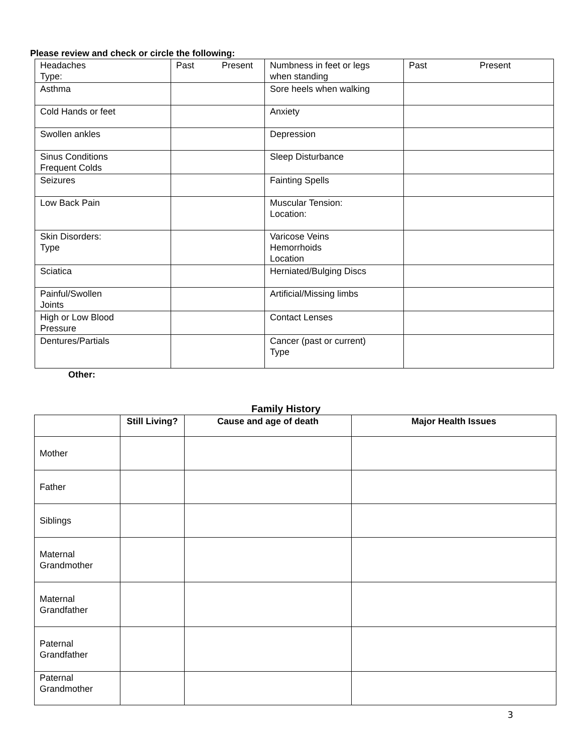Please review and check or circle the following:
| Headaches Type: | Past Present | Numbness in feet or legs when standing | Past Present |
| Asthma | | Sore heels when walking | |
| Cold Hands or feet | | Anxiety | |
| Swollen ankles | | Depression | |
| Sinus Conditions Frequent Colds | | Sleep Disturbance | |
| Seizures | | Fainting Spells | |
| Low Back Pain | | Muscular Tension: Location: | |
| Skin Disorders: Type | | Varicose Veins Hemorrhoids Location | |
| Sciatica | | Herniated/Bulging Discs | |
| Painful/Swollen Joints | | Artificial/Missing limbs | |
| High or Low Blood Pressure | | Contact Lenses | |
| Dentures/Partials | | Cancer (past or current) Type | |
Other:
Family History
| | Still Living? | Cause and age of death | Major Health Issues |
| --- | --- | --- | --- |
| Mother | | | |
| Father | | | |
| Siblings | | | |
| Maternal Grandmother | | | |
| Maternal Grandfather | | | |
| Paternal Grandfather | | | |
| Paternal Grandmother | | | |
3